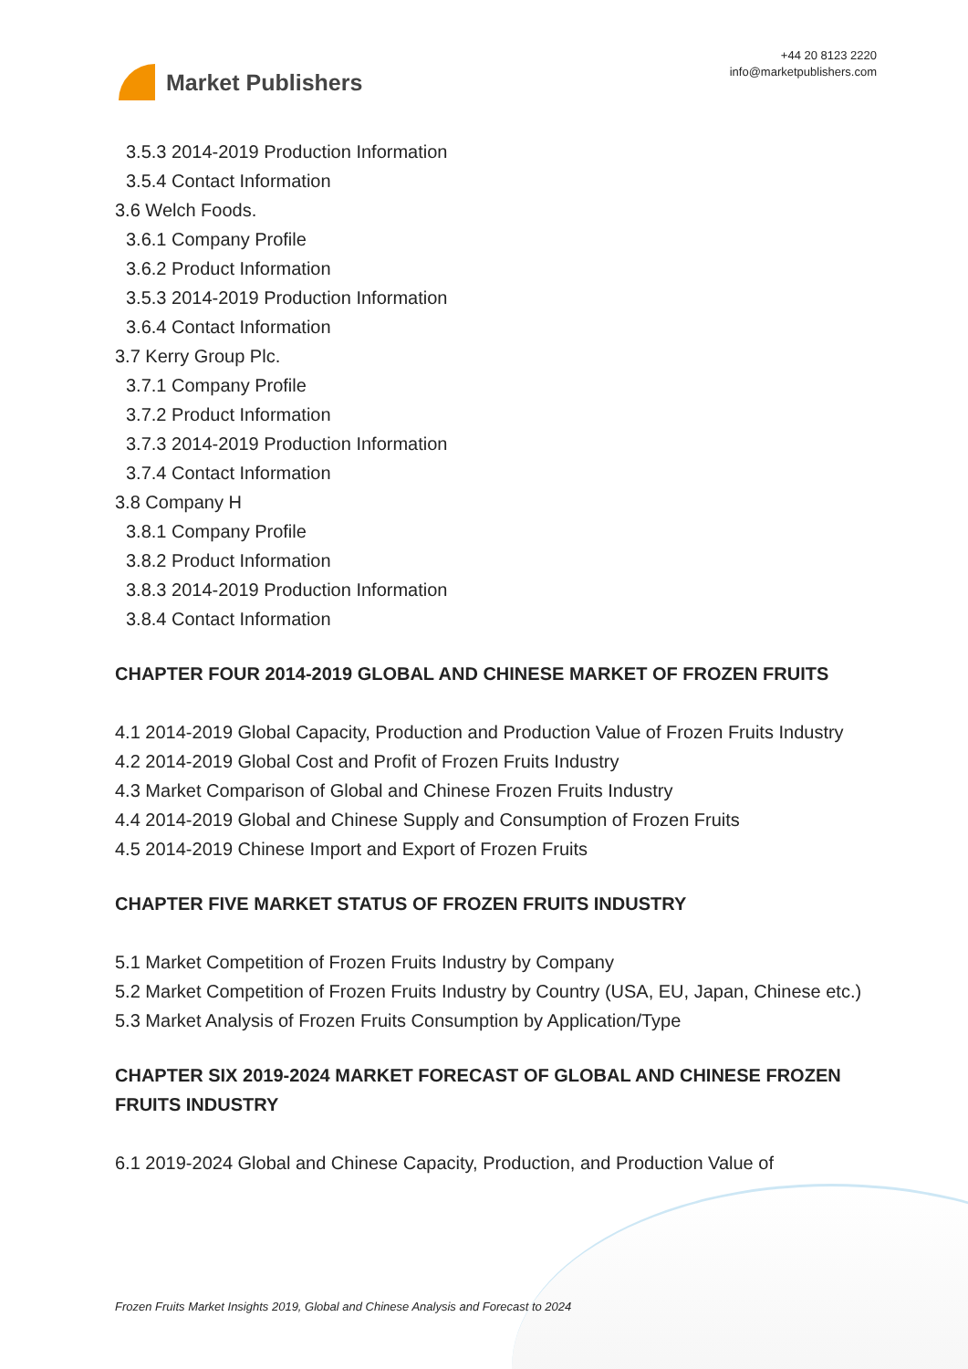Market Publishers
+44 20 8123 2220
info@marketpublishers.com
3.5.3 2014-2019 Production Information
3.5.4 Contact Information
3.6 Welch Foods.
3.6.1 Company Profile
3.6.2 Product Information
3.5.3 2014-2019 Production Information
3.6.4 Contact Information
3.7 Kerry Group Plc.
3.7.1 Company Profile
3.7.2 Product Information
3.7.3 2014-2019 Production Information
3.7.4 Contact Information
3.8 Company H
3.8.1 Company Profile
3.8.2 Product Information
3.8.3 2014-2019 Production Information
3.8.4 Contact Information
CHAPTER FOUR 2014-2019 GLOBAL AND CHINESE MARKET OF FROZEN FRUITS
4.1 2014-2019 Global Capacity, Production and Production Value of Frozen Fruits Industry
4.2 2014-2019 Global Cost and Profit of Frozen Fruits Industry
4.3 Market Comparison of Global and Chinese Frozen Fruits Industry
4.4 2014-2019 Global and Chinese Supply and Consumption of Frozen Fruits
4.5 2014-2019 Chinese Import and Export of Frozen Fruits
CHAPTER FIVE MARKET STATUS OF FROZEN FRUITS INDUSTRY
5.1 Market Competition of Frozen Fruits Industry by Company
5.2 Market Competition of Frozen Fruits Industry by Country (USA, EU, Japan, Chinese etc.)
5.3 Market Analysis of Frozen Fruits Consumption by Application/Type
CHAPTER SIX 2019-2024 MARKET FORECAST OF GLOBAL AND CHINESE FROZEN FRUITS INDUSTRY
6.1 2019-2024 Global and Chinese Capacity, Production, and Production Value of
Frozen Fruits Market Insights 2019, Global and Chinese Analysis and Forecast to 2024